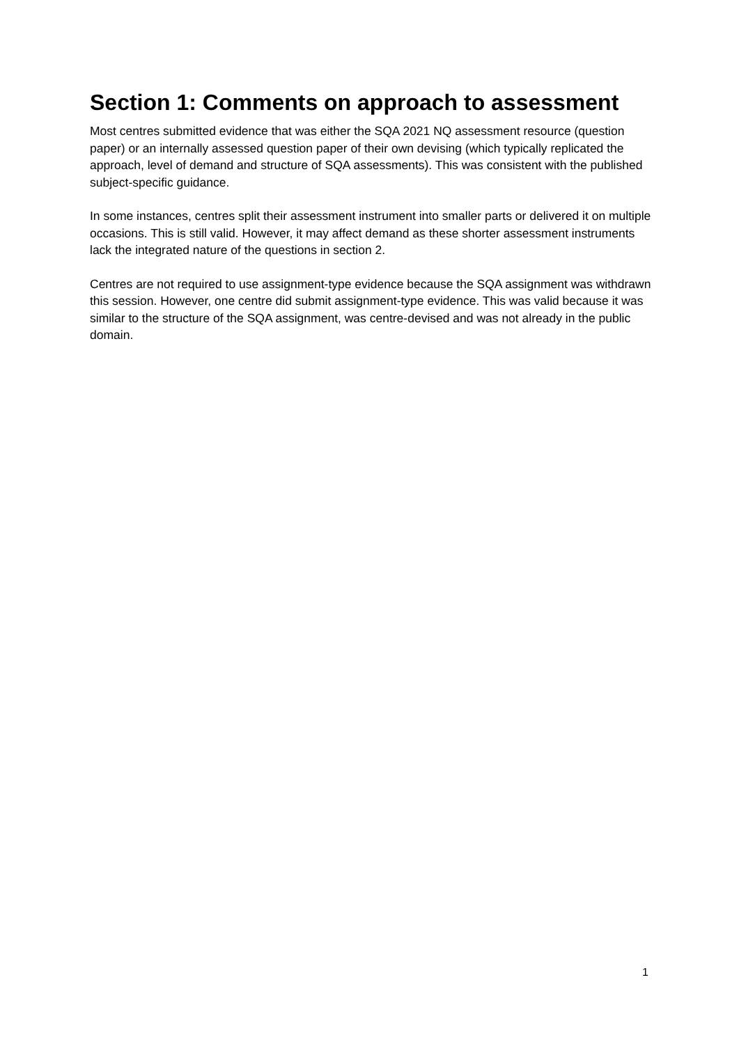Section 1: Comments on approach to assessment
Most centres submitted evidence that was either the SQA 2021 NQ assessment resource (question paper) or an internally assessed question paper of their own devising (which typically replicated the approach, level of demand and structure of SQA assessments). This was consistent with the published subject-specific guidance.
In some instances, centres split their assessment instrument into smaller parts or delivered it on multiple occasions. This is still valid. However, it may affect demand as these shorter assessment instruments lack the integrated nature of the questions in section 2.
Centres are not required to use assignment-type evidence because the SQA assignment was withdrawn this session. However, one centre did submit assignment-type evidence. This was valid because it was similar to the structure of the SQA assignment, was centre-devised and was not already in the public domain.
1